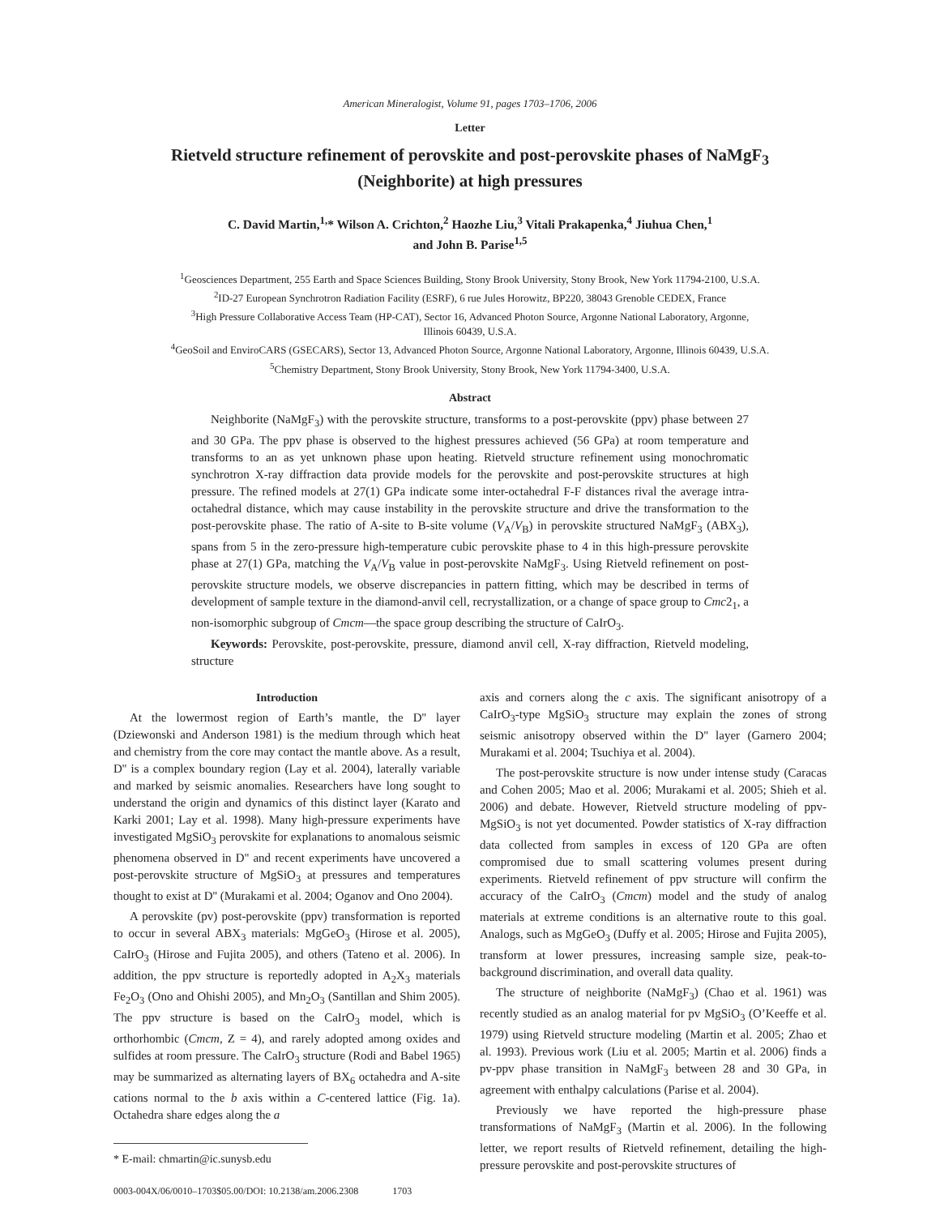American Mineralogist, Volume 91, pages 1703–1706, 2006
Letter
Rietveld structure refinement of perovskite and post-perovskite phases of NaMgF<sub>3</sub>
(Neighborite) at high pressures
C. David Martin,<sup>1,</sup>* Wilson A. Crichton,<sup>2</sup> Haozhe Liu,<sup>3</sup> Vitali Prakapenka,<sup>4</sup> Jiuhua Chen,<sup>1</sup>
and John B. Parise<sup>1,5</sup>
<sup>1</sup> Geosciences Department, 255 Earth and Space Sciences Building, Stony Brook University, Stony Brook, New York 11794-2100, U.S.A.
<sup>2</sup> ID-27 European Synchrotron Radiation Facility (ESRF), 6 rue Jules Horowitz, BP220, 38043 Grenoble CEDEX, France
<sup>3</sup> High Pressure Collaborative Access Team (HP-CAT), Sector 16, Advanced Photon Source, Argonne National Laboratory, Argonne,
Illinois 60439, U.S.A.
<sup>4</sup> GeoSoil and EnviroCARS (GSECARS), Sector 13, Advanced Photon Source, Argonne National Laboratory, Argonne, Illinois 60439, U.S.A.
<sup>5</sup> Chemistry Department, Stony Brook University, Stony Brook, New York 11794-3400, U.S.A.
Abstract
Neighborite (NaMgF<sub>3</sub>) with the perovskite structure, transforms to a post-perovskite (ppv) phase between 27 and 30 GPa. The ppv phase is observed to the highest pressures achieved (56 GPa) at room temperature and transforms to an as yet unknown phase upon heating. Rietveld structure refinement using monochromatic synchrotron X-ray diffraction data provide models for the perovskite and post-perovskite structures at high pressure. The refined models at 27(1) GPa indicate some inter-octahedral F-F distances rival the average intra-octahedral distance, which may cause instability in the perovskite structure and drive the transformation to the post-perovskite phase. The ratio of A-site to B-site volume (V<sub>A</sub>/V<sub>B</sub>) in perovskite structured NaMgF<sub>3</sub> (ABX<sub>3</sub>), spans from 5 in the zero-pressure high-temperature cubic perovskite phase to 4 in this high-pressure perovskite phase at 27(1) GPa, matching the V<sub>A</sub>/V<sub>B</sub> value in post-perovskite NaMgF<sub>3</sub>. Using Rietveld refinement on post-perovskite structure models, we observe discrepancies in pattern fitting, which may be described in terms of development of sample texture in the diamond-anvil cell, recrystallization, or a change of space group to Cmc2<sub>1</sub>, a non-isomorphic subgroup of Cmcm—the space group describing the structure of CaIrO<sub>3</sub>.
Keywords: Perovskite, post-perovskite, pressure, diamond anvil cell, X-ray diffraction, Rietveld modeling, structure
Introduction
At the lowermost region of Earth’s mantle, the D'' layer (Dziewonski and Anderson 1981) is the medium through which heat and chemistry from the core may contact the mantle above. As a result, D'' is a complex boundary region (Lay et al. 2004), laterally variable and marked by seismic anomalies. Researchers have long sought to understand the origin and dynamics of this distinct layer (Karato and Karki 2001; Lay et al. 1998). Many high-pressure experiments have investigated MgSiO<sub>3</sub> perovskite for explanations to anomalous seismic phenomena observed in D'' and recent experiments have uncovered a post-perovskite structure of MgSiO<sub>3</sub> at pressures and temperatures thought to exist at D'' (Murakami et al. 2004; Oganov and Ono 2004).
A perovskite (pv) post-perovskite (ppv) transformation is reported to occur in several ABX<sub>3</sub> materials: MgGeO<sub>3</sub> (Hirose et al. 2005), CaIrO<sub>3</sub> (Hirose and Fujita 2005), and others (Tateno et al. 2006). In addition, the ppv structure is reportedly adopted in A<sub>2</sub>X<sub>3</sub> materials Fe<sub>2</sub>O<sub>3</sub> (Ono and Ohishi 2005), and Mn<sub>2</sub>O<sub>3</sub> (Santillan and Shim 2005). The ppv structure is based on the CaIrO<sub>3</sub> model, which is orthorhombic (Cmcm, Z = 4), and rarely adopted among oxides and sulfides at room pressure. The CaIrO<sub>3</sub> structure (Rodi and Babel 1965) may be summarized as alternating layers of BX<sub>6</sub> octahedra and A-site cations normal to the b axis within a C-centered lattice (Fig. 1a). Octahedra share edges along the a
* E-mail: chmartin@ic.sunysb.edu
axis and corners along the c axis. The significant anisotropy of a CaIrO<sub>3</sub>-type MgSiO<sub>3</sub> structure may explain the zones of strong seismic anisotropy observed within the D'' layer (Garnero 2004; Murakami et al. 2004; Tsuchiya et al. 2004).
The post-perovskite structure is now under intense study (Caracas and Cohen 2005; Mao et al. 2006; Murakami et al. 2005; Shieh et al. 2006) and debate. However, Rietveld structure modeling of ppv-MgSiO<sub>3</sub> is not yet documented. Powder statistics of X-ray diffraction data collected from samples in excess of 120 GPa are often compromised due to small scattering volumes present during experiments. Rietveld refinement of ppv structure will confirm the accuracy of the CaIrO<sub>3</sub> (Cmcm) model and the study of analog materials at extreme conditions is an alternative route to this goal. Analogs, such as MgGeO<sub>3</sub> (Duffy et al. 2005; Hirose and Fujita 2005), transform at lower pressures, increasing sample size, peak-to-background discrimination, and overall data quality.
The structure of neighborite (NaMgF<sub>3</sub>) (Chao et al. 1961) was recently studied as an analog material for pv MgSiO<sub>3</sub> (O’Keeffe et al. 1979) using Rietveld structure modeling (Martin et al. 2005; Zhao et al. 1993). Previous work (Liu et al. 2005; Martin et al. 2006) finds a pv-ppv phase transition in NaMgF<sub>3</sub> between 28 and 30 GPa, in agreement with enthalpy calculations (Parise et al. 2004).
Previously we have reported the high-pressure phase transformations of NaMgF<sub>3</sub> (Martin et al. 2006). In the following letter, we report results of Rietveld refinement, detailing the high-pressure perovskite and post-perovskite structures of
0003-004X/06/0010–1703$05.00/DOI: 10.2138/am.2006.2308 1703